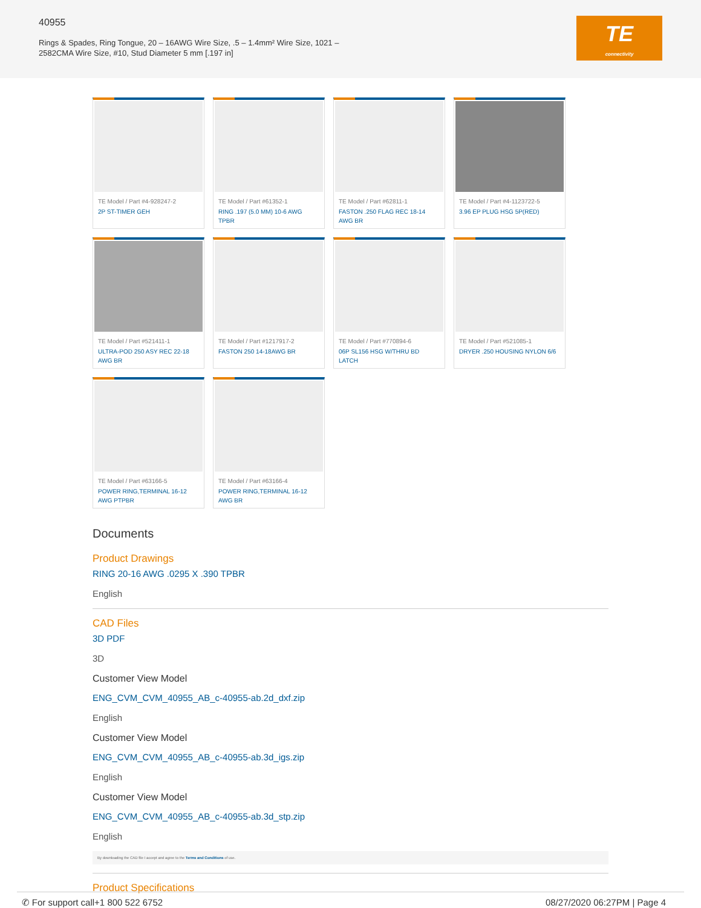40955
Rings & Spades, Ring Tongue, 20 – 16AWG Wire Size, .5 – 1.4mm² Wire Size, 1021 – 2582CMA Wire Size, #10, Stud Diameter 5 mm [.197 in]
TE
connectivity
TE Model / Part #4-928247-2
2P ST-TIMER GEH
TE Model / Part #61352-1
RING .197 (5.0 MM) 10-6 AWG TPBR
TE Model / Part #62811-1
FASTON .250 FLAG REC 18-14 AWG BR
TE Model / Part #4-1123722-5
3.96 EP PLUG HSG 5P(RED)
TE Model / Part #521411-1
ULTRA-POD 250 ASY REC 22-18 AWG BR
TE Model / Part #1217917-2
FASTON 250 14-18AWG BR
TE Model / Part #770894-6
06P SL156 HSG W/THRU BD LATCH
TE Model / Part #521085-1
DRYER .250 HOUSING NYLON 6/6
TE Model / Part #63166-5
POWER RING,TERMINAL 16-12 AWG PTPBR
TE Model / Part #63166-4
POWER RING,TERMINAL 16-12 AWG BR
Documents
Product Drawings
RING 20-16 AWG .0295 X .390 TPBR
English
CAD Files
3D PDF
3D
Customer View Model
ENG_CVM_CVM_40955_AB_c-40955-ab.2d_dxf.zip
English
Customer View Model
ENG_CVM_CVM_40955_AB_c-40955-ab.3d_igs.zip
English
Customer View Model
ENG_CVM_CVM_40955_AB_c-40955-ab.3d_stp.zip
English
By downloading the CAD file I accept and agree to the Terms and Conditions of use.
Product Specifications
✆ For support call+1 800 522 6752 08/27/2020 06:27PM | Page 4